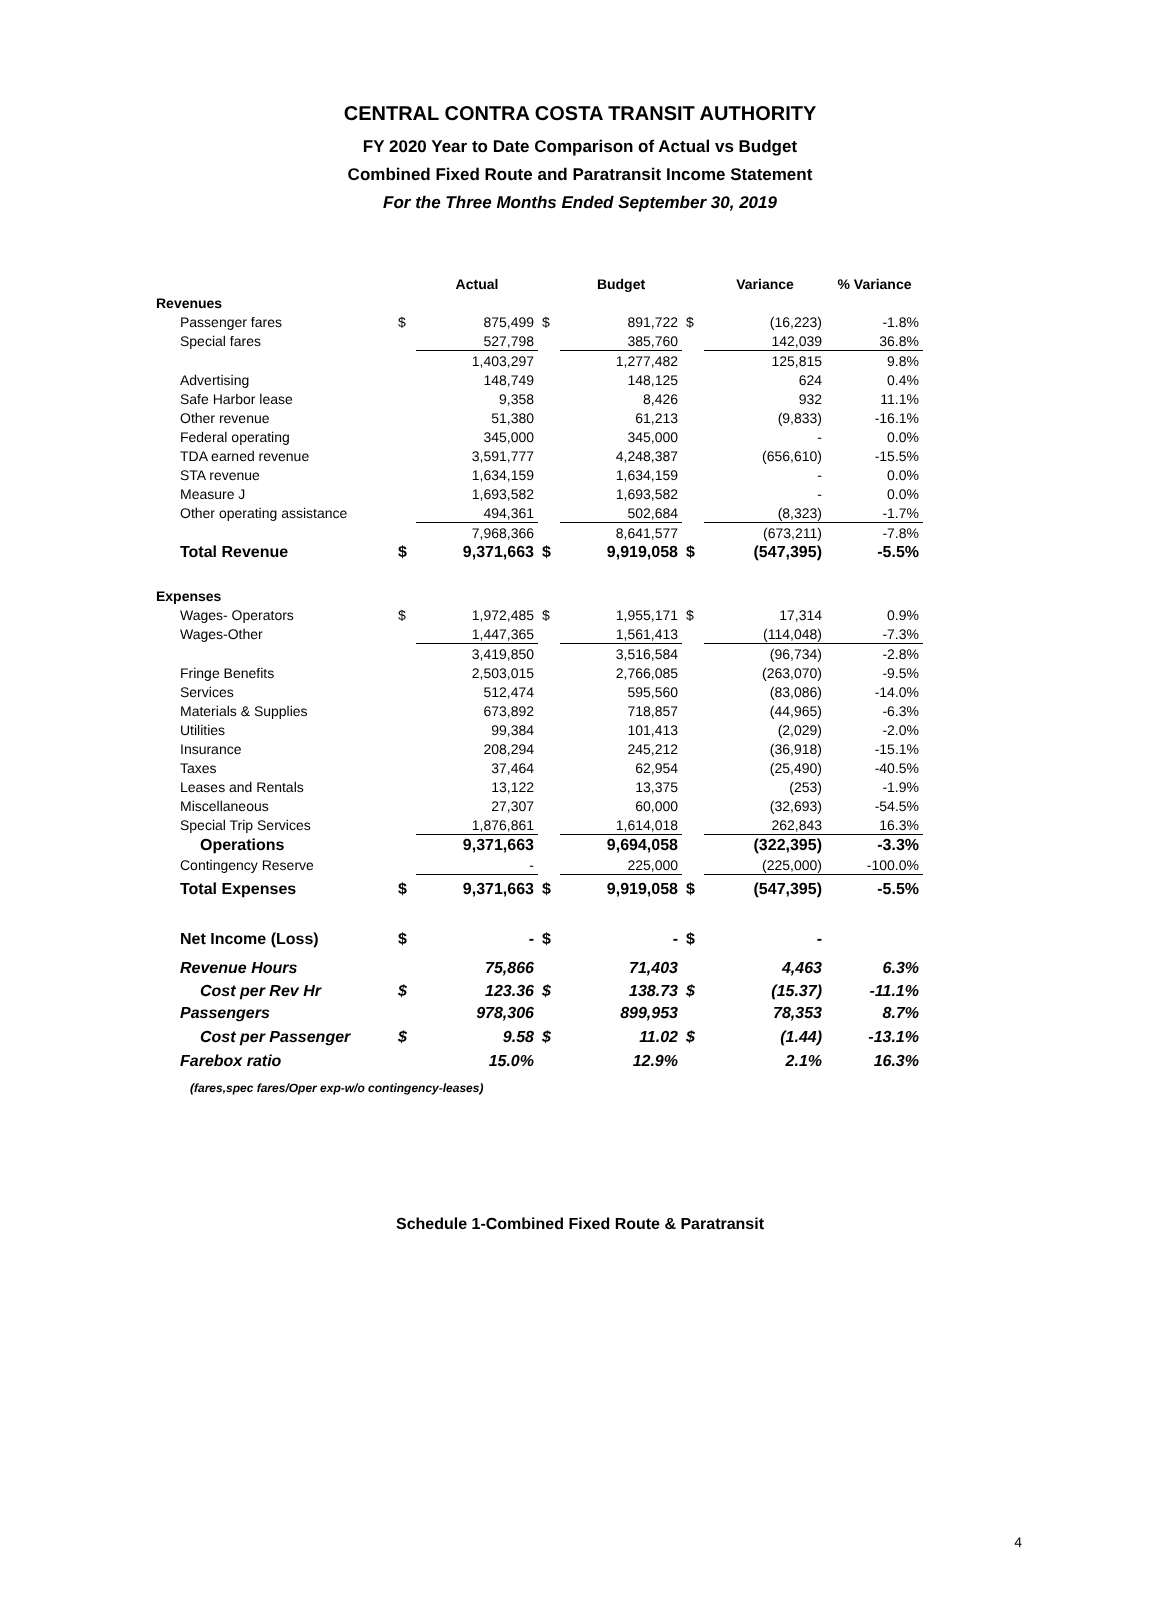CENTRAL CONTRA COSTA TRANSIT AUTHORITY
FY 2020 Year to Date Comparison of Actual vs Budget
Combined Fixed Route and Paratransit Income Statement
For the Three Months Ended September 30, 2019
| | | Actual | | Budget | | Variance | % Variance |
| --- | --- | --- | --- | --- | --- | --- | --- |
| Revenues | | | | | | | |
| Passenger fares | $ | 875,499 | $ | 891,722 | $ | (16,223) | -1.8% |
| Special fares | | 527,798 | | 385,760 | | 142,039 | 36.8% |
| | | 1,403,297 | | 1,277,482 | | 125,815 | 9.8% |
| Advertising | | 148,749 | | 148,125 | | 624 | 0.4% |
| Safe Harbor lease | | 9,358 | | 8,426 | | 932 | 11.1% |
| Other revenue | | 51,380 | | 61,213 | | (9,833) | -16.1% |
| Federal operating | | 345,000 | | 345,000 | | - | 0.0% |
| TDA earned revenue | | 3,591,777 | | 4,248,387 | | (656,610) | -15.5% |
| STA revenue | | 1,634,159 | | 1,634,159 | | - | 0.0% |
| Measure J | | 1,693,582 | | 1,693,582 | | - | 0.0% |
| Other operating assistance | | 494,361 | | 502,684 | | (8,323) | -1.7% |
| | | 7,968,366 | | 8,641,577 | | (673,211) | -7.8% |
| Total Revenue | $ | 9,371,663 | $ | 9,919,058 | $ | (547,395) | -5.5% |
| Expenses | | | | | | | |
| Wages- Operators | $ | 1,972,485 | $ | 1,955,171 | $ | 17,314 | 0.9% |
| Wages-Other | | 1,447,365 | | 1,561,413 | | (114,048) | -7.3% |
| | | 3,419,850 | | 3,516,584 | | (96,734) | -2.8% |
| Fringe Benefits | | 2,503,015 | | 2,766,085 | | (263,070) | -9.5% |
| Services | | 512,474 | | 595,560 | | (83,086) | -14.0% |
| Materials & Supplies | | 673,892 | | 718,857 | | (44,965) | -6.3% |
| Utilities | | 99,384 | | 101,413 | | (2,029) | -2.0% |
| Insurance | | 208,294 | | 245,212 | | (36,918) | -15.1% |
| Taxes | | 37,464 | | 62,954 | | (25,490) | -40.5% |
| Leases and Rentals | | 13,122 | | 13,375 | | (253) | -1.9% |
| Miscellaneous | | 27,307 | | 60,000 | | (32,693) | -54.5% |
| Special Trip Services | | 1,876,861 | | 1,614,018 | | 262,843 | 16.3% |
| Operations | | 9,371,663 | | 9,694,058 | | (322,395) | -3.3% |
| Contingency Reserve | | - | | 225,000 | | (225,000) | -100.0% |
| Total Expenses | $ | 9,371,663 | $ | 9,919,058 | $ | (547,395) | -5.5% |
| Net Income (Loss) | $ | - | $ | - | $ | - | |
| Revenue Hours | | 75,866 | | 71,403 | | 4,463 | 6.3% |
| Cost per Rev Hr | $ | 123.36 | $ | 138.73 | $ | (15.37) | -11.1% |
| Passengers | | 978,306 | | 899,953 | | 78,353 | 8.7% |
| Cost per Passenger | $ | 9.58 | $ | 11.02 | $ | (1.44) | -13.1% |
| Farebox ratio | | 15.0% | | 12.9% | | 2.1% | 16.3% |
(fares,spec fares/Oper exp-w/o contingency-leases)
Schedule 1-Combined Fixed Route & Paratransit
4